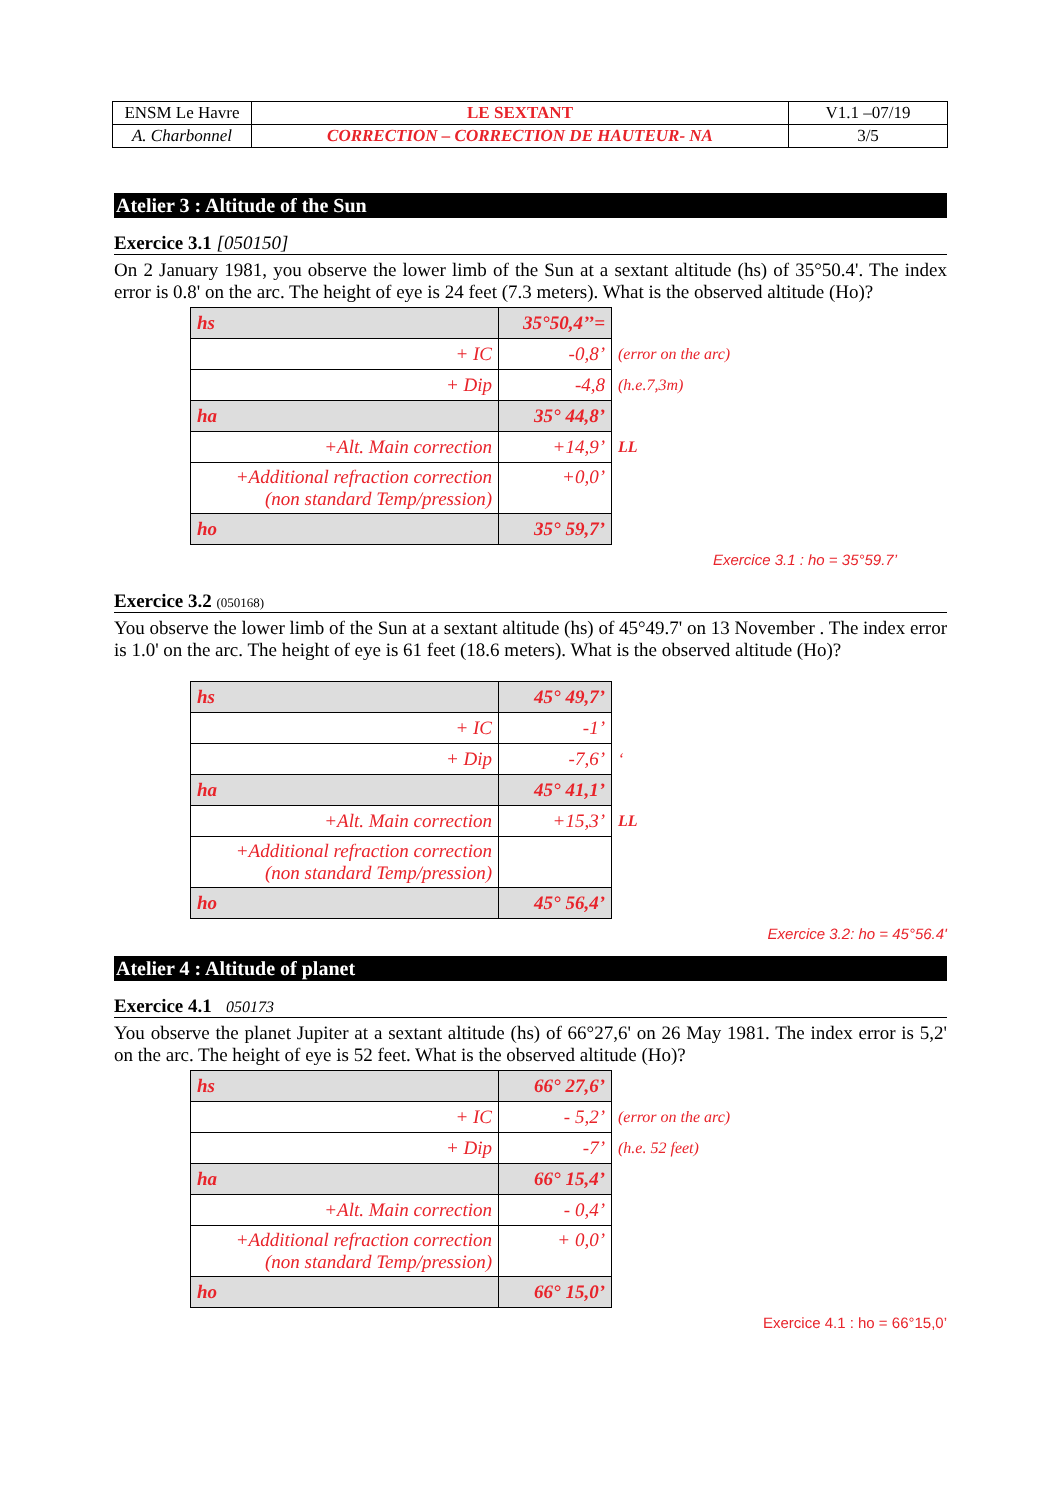| ENSM Le Havre | LE SEXTANT | V1.1 –07/19 |
| A. Charbonnel | CORRECTION – CORRECTION DE HAUTEUR- NA | 3/5 |
Atelier 3 : Altitude of the Sun
Exercice 3.1 [050150]
On 2 January 1981, you observe the lower limb of the Sun at a sextant altitude (hs) of 35°50.4'. The index error is 0.8' on the arc. The height of eye is 24 feet (7.3 meters). What is the observed altitude (Ho)?
| hs | 35°50,4’’= | |
| + IC | -0,8’ | (error on the arc) |
| + Dip | -4,8 | (h.e.7,3m) |
| ha | 35° 44,8’ | |
| +Alt. Main correction | +14,9’ | LL |
| +Additional refraction correction (non standard Temp/pression) | +0,0’ | |
| ho | 35° 59,7’ | |
Exercice 3.1 : ho = 35°59.7’
Exercice 3.2 (050168)
You observe the lower limb of the Sun at a sextant altitude (hs) of 45°49.7' on 13 November . The index error is 1.0' on the arc. The height of eye is 61 feet (18.6 meters). What is the observed altitude (Ho)?
| hs | 45° 49,7’ | |
| + IC | -1’ | |
| + Dip | -7,6’ | ‘ |
| ha | 45° 41,1’ | |
| +Alt. Main correction | +15,3’ | LL |
| +Additional refraction correction (non standard Temp/pression) | | |
| ho | 45° 56,4’ | |
Exercice 3.2: ho = 45°56.4'
Atelier 4 : Altitude of planet
Exercice 4.1 050173
You observe the planet Jupiter at a sextant altitude (hs) of 66°27,6' on 26 May 1981. The index error is 5,2' on the arc. The height of eye is 52 feet. What is the observed altitude (Ho)?
| hs | 66° 27,6’ | |
| + IC | - 5,2’ | (error on the arc) |
| + Dip | -7’ | (h.e. 52 feet) |
| ha | 66° 15,4’ | |
| +Alt. Main correction | - 0,4’ | |
| +Additional refraction correction (non standard Temp/pression) | + 0,0’ | |
| ho | 66° 15,0’ | |
Exercice 4.1 : ho = 66°15,0’